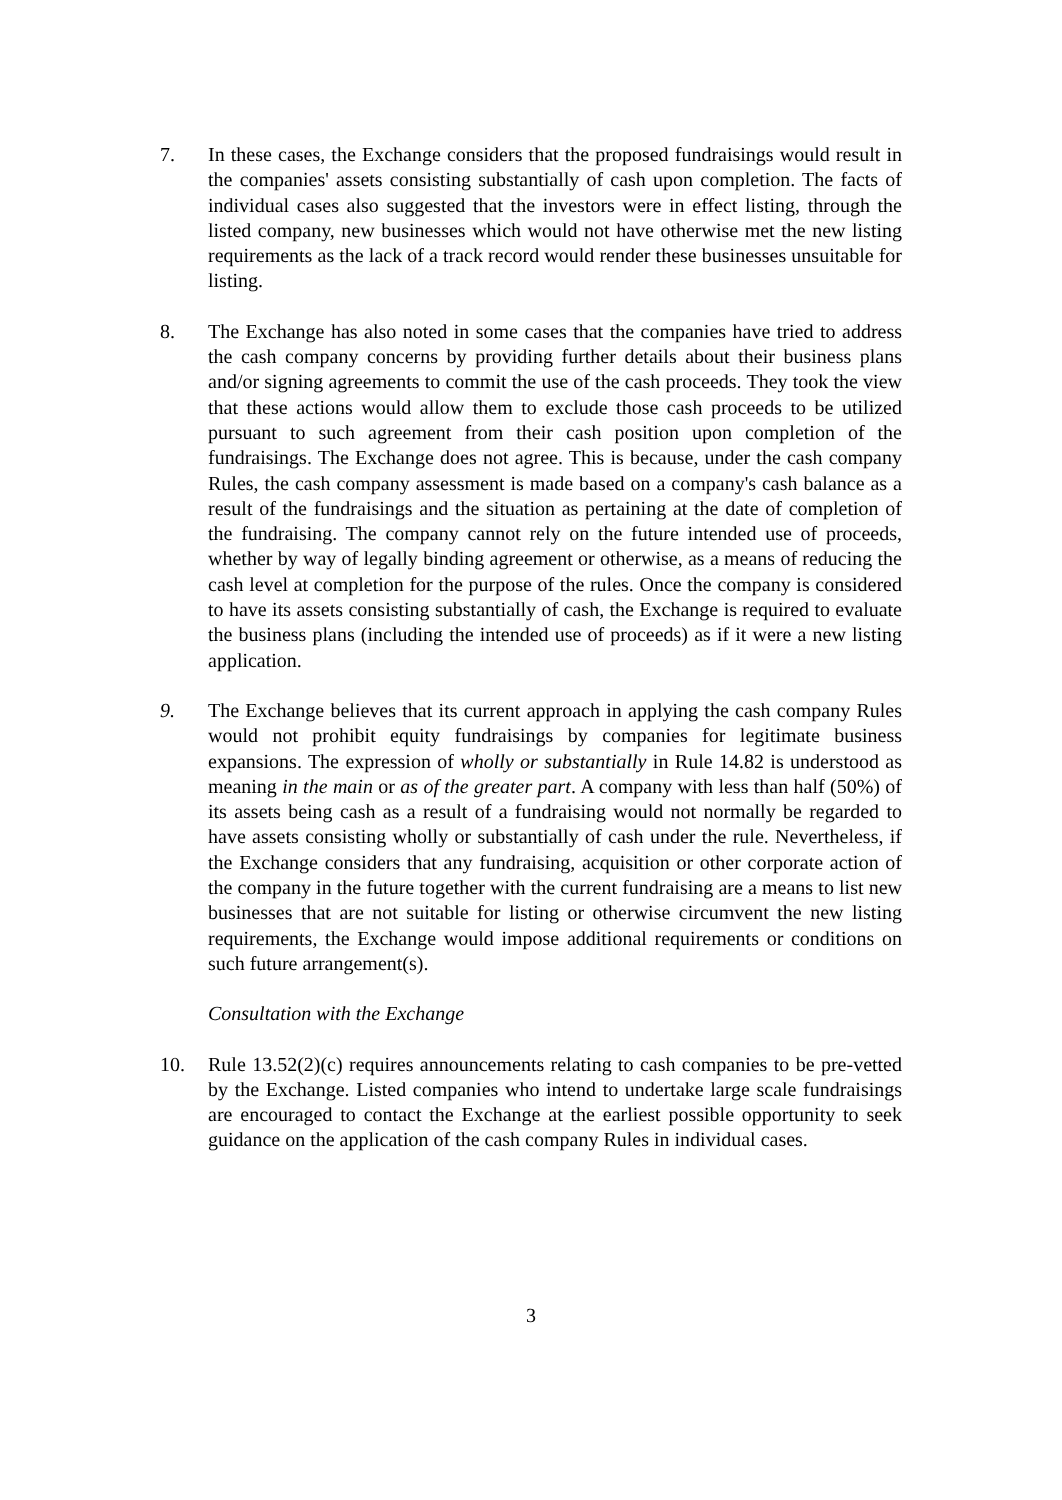7. In these cases, the Exchange considers that the proposed fundraisings would result in the companies' assets consisting substantially of cash upon completion. The facts of individual cases also suggested that the investors were in effect listing, through the listed company, new businesses which would not have otherwise met the new listing requirements as the lack of a track record would render these businesses unsuitable for listing.
8. The Exchange has also noted in some cases that the companies have tried to address the cash company concerns by providing further details about their business plans and/or signing agreements to commit the use of the cash proceeds. They took the view that these actions would allow them to exclude those cash proceeds to be utilized pursuant to such agreement from their cash position upon completion of the fundraisings. The Exchange does not agree. This is because, under the cash company Rules, the cash company assessment is made based on a company's cash balance as a result of the fundraisings and the situation as pertaining at the date of completion of the fundraising. The company cannot rely on the future intended use of proceeds, whether by way of legally binding agreement or otherwise, as a means of reducing the cash level at completion for the purpose of the rules. Once the company is considered to have its assets consisting substantially of cash, the Exchange is required to evaluate the business plans (including the intended use of proceeds) as if it were a new listing application.
9. The Exchange believes that its current approach in applying the cash company Rules would not prohibit equity fundraisings by companies for legitimate business expansions. The expression of wholly or substantially in Rule 14.82 is understood as meaning in the main or as of the greater part. A company with less than half (50%) of its assets being cash as a result of a fundraising would not normally be regarded to have assets consisting wholly or substantially of cash under the rule. Nevertheless, if the Exchange considers that any fundraising, acquisition or other corporate action of the company in the future together with the current fundraising are a means to list new businesses that are not suitable for listing or otherwise circumvent the new listing requirements, the Exchange would impose additional requirements or conditions on such future arrangement(s).
Consultation with the Exchange
10. Rule 13.52(2)(c) requires announcements relating to cash companies to be pre-vetted by the Exchange. Listed companies who intend to undertake large scale fundraisings are encouraged to contact the Exchange at the earliest possible opportunity to seek guidance on the application of the cash company Rules in individual cases.
3